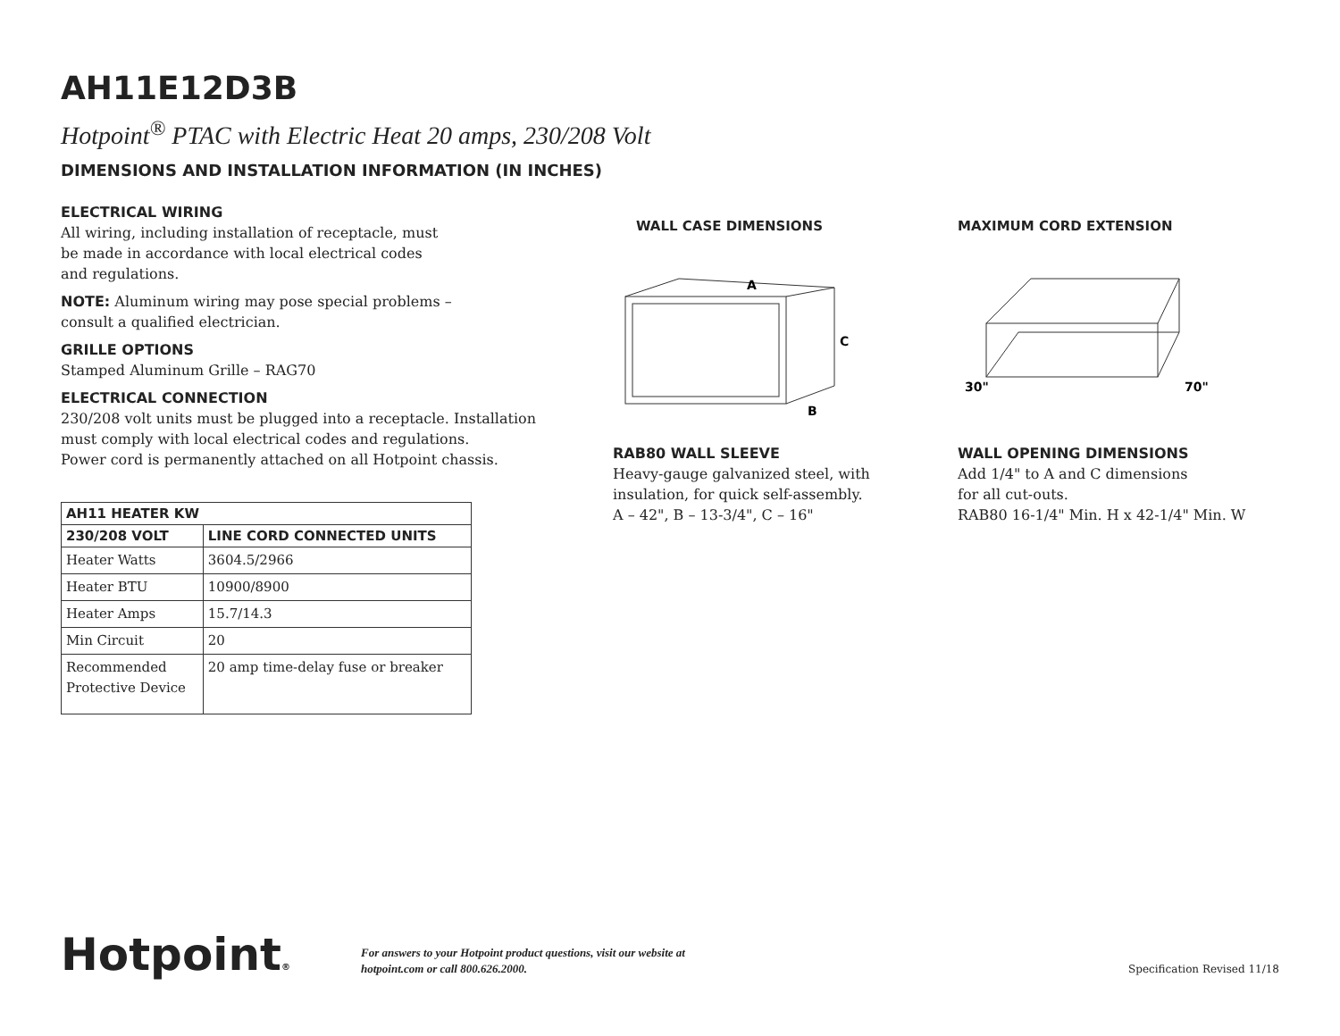AH11E12D3B
Hotpoint<sup>®</sup> PTAC with Electric Heat 20 amps, 230/208 Volt
DIMENSIONS AND INSTALLATION INFORMATION (IN INCHES)
ELECTRICAL WIRING
All wiring, including installation of receptacle, must
be made in accordance with local electrical codes
and regulations.
NOTE: Aluminum wiring may pose special problems –
consult a qualified electrician.
GRILLE OPTIONS
Stamped Aluminum Grille – RAG70
ELECTRICAL CONNECTION
230/208 volt units must be plugged into a receptacle. Installation must comply with local electrical codes and regulations.
Power cord is permanently attached on all Hotpoint chassis.
| AH11 HEATER KW | |
| --- | --- |
| 230/208 VOLT | LINE CORD CONNECTED UNITS |
| Heater Watts | 3604.5/2966 |
| Heater BTU | 10900/8900 |
| Heater Amps | 15.7/14.3 |
| Min Circuit | 20 |
| Recommended Protective Device | 20 amp time-delay fuse or breaker |
WALL CASE DIMENSIONS
A
C
B
RAB80 WALL SLEEVE
Heavy-gauge galvanized steel, with insulation, for quick self-assembly.
A – 42", B – 13-3/4", C – 16"
MAXIMUM CORD EXTENSION
30"
70"
WALL OPENING DIMENSIONS
Add 1/4" to A and C dimensions
for all cut-outs.
RAB80 16-1/4" Min. H x 42-1/4" Min. W
Hotpoint®
For answers to your Hotpoint product questions, visit our website at
hotpoint.com or call 800.626.2000.
Specification Revised 11/18